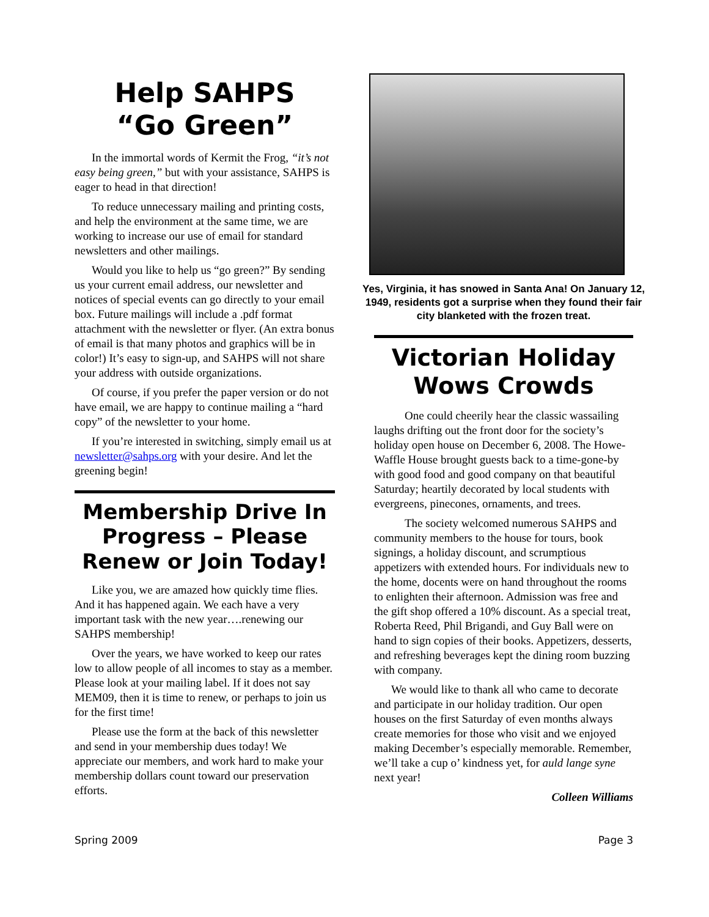Help SAHPS
“Go Green”
In the immortal words of Kermit the Frog, “it’s not easy being green,” but with your assistance, SAHPS is eager to head in that direction!
To reduce unnecessary mailing and printing costs, and help the environment at the same time, we are working to increase our use of email for standard newsletters and other mailings.
Would you like to help us “go green?” By sending us your current email address, our newsletter and notices of special events can go directly to your email box. Future mailings will include a .pdf format attachment with the newsletter or flyer. (An extra bonus of email is that many photos and graphics will be in color!) It’s easy to sign-up, and SAHPS will not share your address with outside organizations.
Of course, if you prefer the paper version or do not have email, we are happy to continue mailing a “hard copy” of the newsletter to your home.
If you’re interested in switching, simply email us at newsletter@sahps.org with your desire. And let the greening begin!
Membership Drive In Progress – Please Renew or Join Today!
Like you, we are amazed how quickly time flies. And it has happened again. We each have a very important task with the new year….renewing our SAHPS membership!
Over the years, we have worked to keep our rates low to allow people of all incomes to stay as a member. Please look at your mailing label. If it does not say MEM09, then it is time to renew, or perhaps to join us for the first time!
Please use the form at the back of this newsletter and send in your membership dues today! We appreciate our members, and work hard to make your membership dollars count toward our preservation efforts.
Yes, Virginia, it has snowed in Santa Ana! On January 12, 1949, residents got a surprise when they found their fair city blanketed with the frozen treat.
Victorian Holiday Wows Crowds
One could cheerily hear the classic wassailing laughs drifting out the front door for the society’s holiday open house on December 6, 2008. The Howe-Waffle House brought guests back to a time-gone-by with good food and good company on that beautiful Saturday; heartily decorated by local students with evergreens, pinecones, ornaments, and trees.
The society welcomed numerous SAHPS and community members to the house for tours, book signings, a holiday discount, and scrumptious appetizers with extended hours. For individuals new to the home, docents were on hand throughout the rooms to enlighten their afternoon. Admission was free and the gift shop offered a 10% discount. As a special treat, Roberta Reed, Phil Brigandi, and Guy Ball were on hand to sign copies of their books. Appetizers, desserts, and refreshing beverages kept the dining room buzzing with company.
We would like to thank all who came to decorate and participate in our holiday tradition. Our open houses on the first Saturday of even months always create memories for those who visit and we enjoyed making December’s especially memorable. Remember, we’ll take a cup o’ kindness yet, for auld lange syne next year!
Colleen Williams
Spring 2009 Page 3